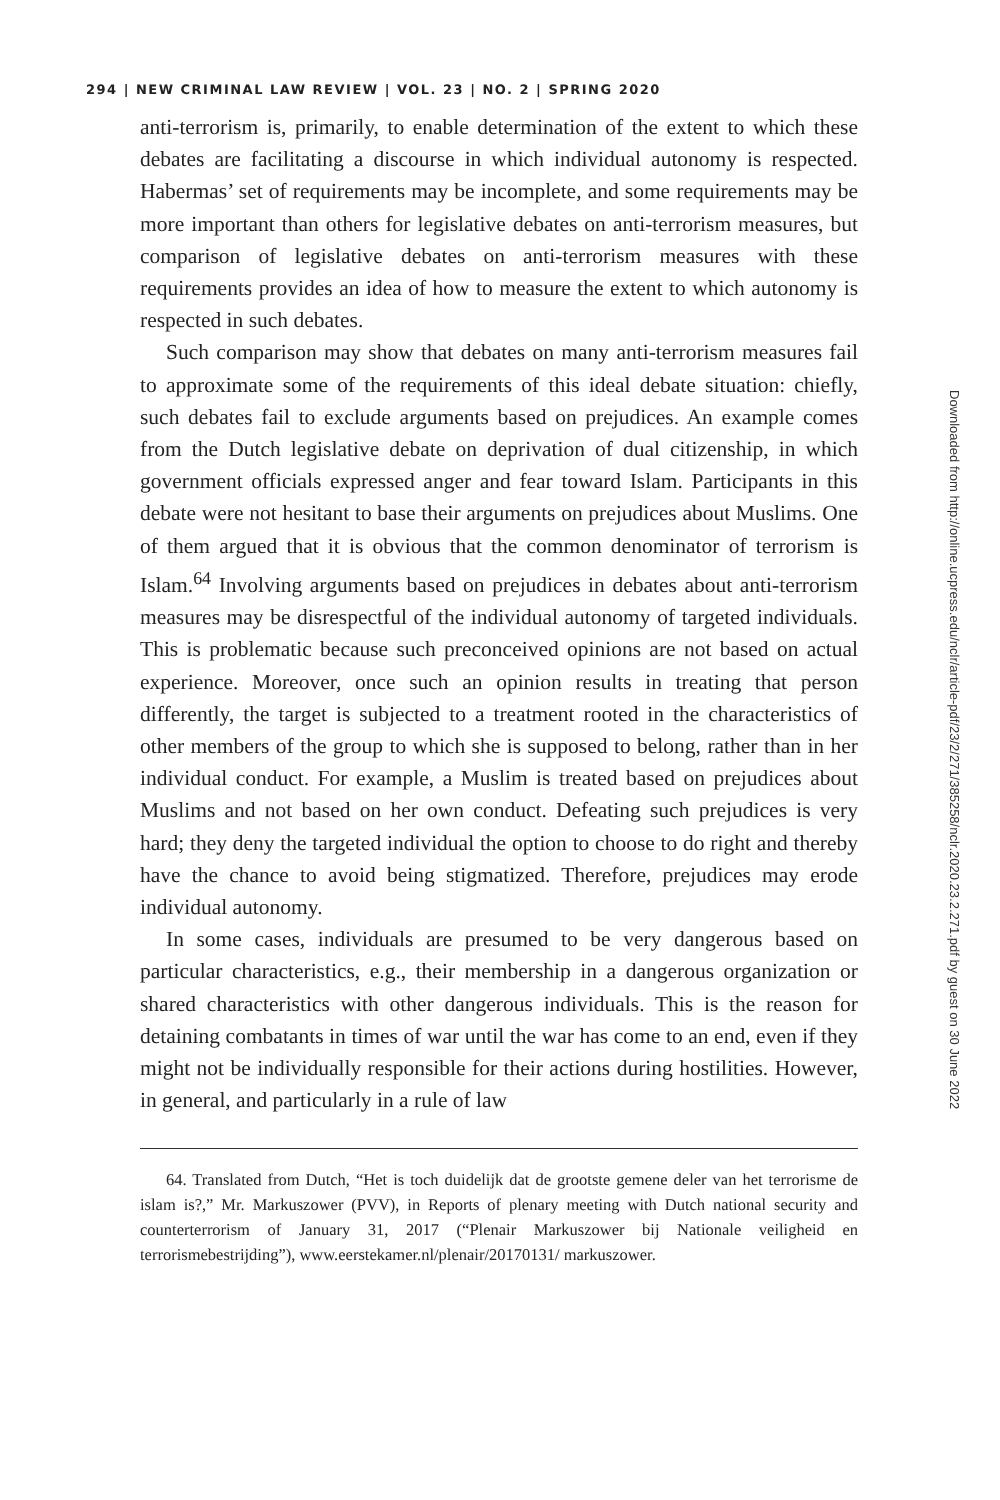294 | NEW CRIMINAL LAW REVIEW | VOL. 23 | NO. 2 | SPRING 2020
anti-terrorism is, primarily, to enable determination of the extent to which these debates are facilitating a discourse in which individual autonomy is respected. Habermas’ set of requirements may be incomplete, and some requirements may be more important than others for legislative debates on anti-terrorism measures, but comparison of legislative debates on anti-terrorism measures with these requirements provides an idea of how to measure the extent to which autonomy is respected in such debates.
Such comparison may show that debates on many anti-terrorism measures fail to approximate some of the requirements of this ideal debate situation: chiefly, such debates fail to exclude arguments based on prejudices. An example comes from the Dutch legislative debate on deprivation of dual citizenship, in which government officials expressed anger and fear toward Islam. Participants in this debate were not hesitant to base their arguments on prejudices about Muslims. One of them argued that it is obvious that the common denominator of terrorism is Islam.<sup>64</sup> Involving arguments based on prejudices in debates about anti-terrorism measures may be disrespectful of the individual autonomy of targeted individuals. This is problematic because such preconceived opinions are not based on actual experience. Moreover, once such an opinion results in treating that person differently, the target is subjected to a treatment rooted in the characteristics of other members of the group to which she is supposed to belong, rather than in her individual conduct. For example, a Muslim is treated based on prejudices about Muslims and not based on her own conduct. Defeating such prejudices is very hard; they deny the targeted individual the option to choose to do right and thereby have the chance to avoid being stigmatized. Therefore, prejudices may erode individual autonomy.
In some cases, individuals are presumed to be very dangerous based on particular characteristics, e.g., their membership in a dangerous organization or shared characteristics with other dangerous individuals. This is the reason for detaining combatants in times of war until the war has come to an end, even if they might not be individually responsible for their actions during hostilities. However, in general, and particularly in a rule of law
64. Translated from Dutch, “Het is toch duidelijk dat de grootste gemene deler van het terrorisme de islam is?,” Mr. Markuszower (PVV), in Reports of plenary meeting with Dutch national security and counterterrorism of January 31, 2017 (“Plenair Markuszower bij Nationale veiligheid en terrorismebestrijding”), www.eerstekamer.nl/plenair/20170131/ markuszower.
Downloaded from http://online.ucpress.edu/nclr/article-pdf/23/2/271/385258/nclr.2020.23.2.271.pdf by guest on 30 June 2022